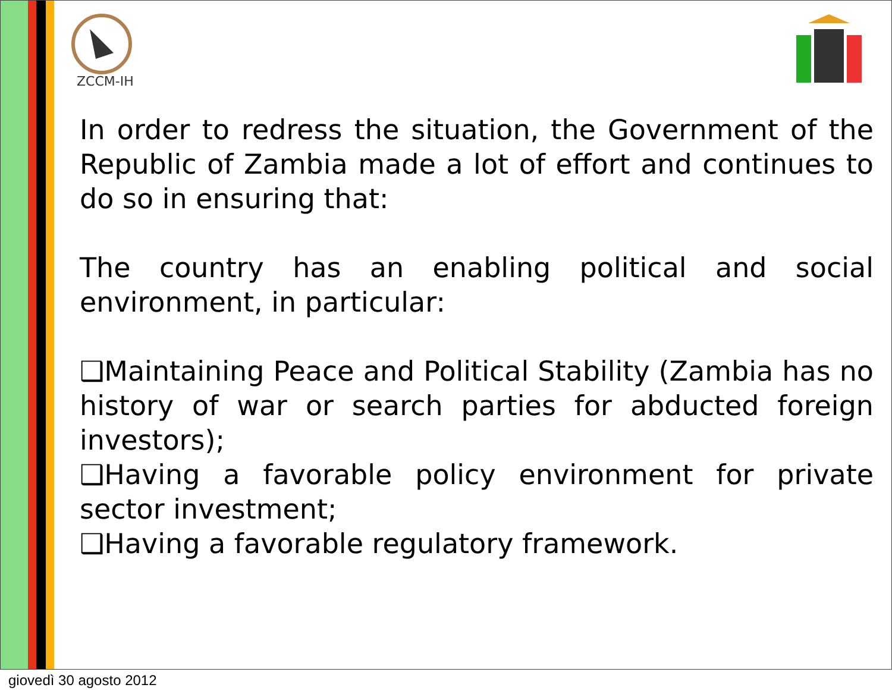ZCCM-IH
In order to redress the situation, the Government of the Republic of Zambia made a lot of effort and continues to do so in ensuring that:
The country has an enabling political and social environment, in particular:
❑Maintaining Peace and Political Stability (Zambia has no history of war or search parties for abducted foreign investors);
❑Having a favorable policy environment for private sector investment;
❑Having a favorable regulatory framework.
giovedì 30 agosto 2012